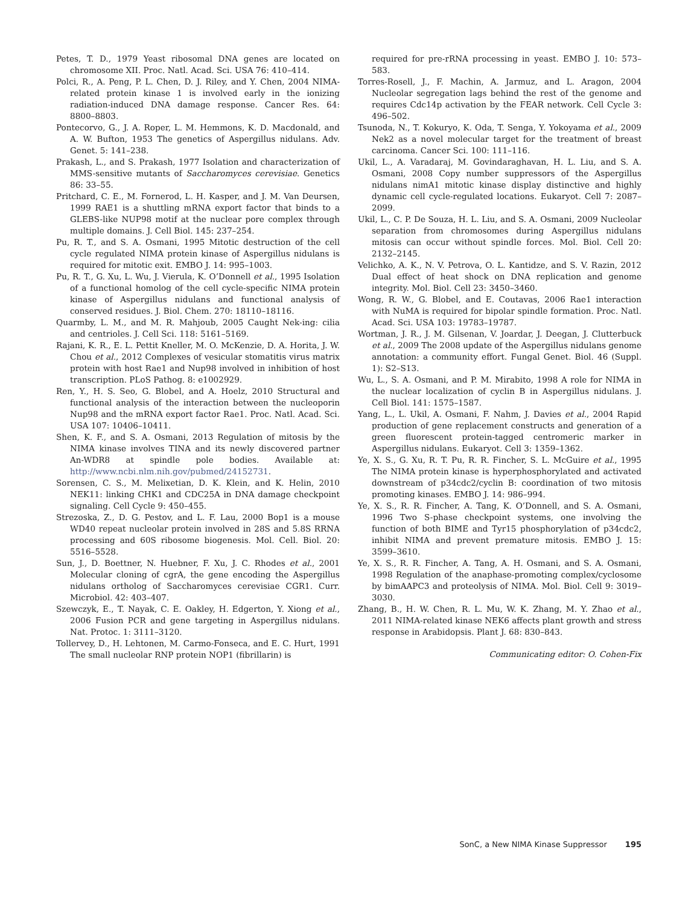Petes, T. D., 1979 Yeast ribosomal DNA genes are located on chromosome XII. Proc. Natl. Acad. Sci. USA 76: 410–414.
Polci, R., A. Peng, P. L. Chen, D. J. Riley, and Y. Chen, 2004 NIMA-related protein kinase 1 is involved early in the ionizing radiation-induced DNA damage response. Cancer Res. 64: 8800–8803.
Pontecorvo, G., J. A. Roper, L. M. Hemmons, K. D. Macdonald, and A. W. Bufton, 1953 The genetics of Aspergillus nidulans. Adv. Genet. 5: 141–238.
Prakash, L., and S. Prakash, 1977 Isolation and characterization of MMS-sensitive mutants of Saccharomyces cerevisiae. Genetics 86: 33–55.
Pritchard, C. E., M. Fornerod, L. H. Kasper, and J. M. Van Deursen, 1999 RAE1 is a shuttling mRNA export factor that binds to a GLEBS-like NUP98 motif at the nuclear pore complex through multiple domains. J. Cell Biol. 145: 237–254.
Pu, R. T., and S. A. Osmani, 1995 Mitotic destruction of the cell cycle regulated NIMA protein kinase of Aspergillus nidulans is required for mitotic exit. EMBO J. 14: 995–1003.
Pu, R. T., G. Xu, L. Wu, J. Vierula, K. O’Donnell et al., 1995 Isolation of a functional homolog of the cell cycle-specific NIMA protein kinase of Aspergillus nidulans and functional analysis of conserved residues. J. Biol. Chem. 270: 18110–18116.
Quarmby, L. M., and M. R. Mahjoub, 2005 Caught Nek-ing: cilia and centrioles. J. Cell Sci. 118: 5161–5169.
Rajani, K. R., E. L. Pettit Kneller, M. O. McKenzie, D. A. Horita, J. W. Chou et al., 2012 Complexes of vesicular stomatitis virus matrix protein with host Rae1 and Nup98 involved in inhibition of host transcription. PLoS Pathog. 8: e1002929.
Ren, Y., H. S. Seo, G. Blobel, and A. Hoelz, 2010 Structural and functional analysis of the interaction between the nucleoporin Nup98 and the mRNA export factor Rae1. Proc. Natl. Acad. Sci. USA 107: 10406–10411.
Shen, K. F., and S. A. Osmani, 2013 Regulation of mitosis by the NIMA kinase involves TINA and its newly discovered partner An-WDR8 at spindle pole bodies. Available at: http://www.ncbi.nlm.nih.gov/pubmed/24152731.
Sorensen, C. S., M. Melixetian, D. K. Klein, and K. Helin, 2010 NEK11: linking CHK1 and CDC25A in DNA damage checkpoint signaling. Cell Cycle 9: 450–455.
Strezoska, Z., D. G. Pestov, and L. F. Lau, 2000 Bop1 is a mouse WD40 repeat nucleolar protein involved in 28S and 5.8S RRNA processing and 60S ribosome biogenesis. Mol. Cell. Biol. 20: 5516–5528.
Sun, J., D. Boettner, N. Huebner, F. Xu, J. C. Rhodes et al., 2001 Molecular cloning of cgrA, the gene encoding the Aspergillus nidulans ortholog of Saccharomyces cerevisiae CGR1. Curr. Microbiol. 42: 403–407.
Szewczyk, E., T. Nayak, C. E. Oakley, H. Edgerton, Y. Xiong et al., 2006 Fusion PCR and gene targeting in Aspergillus nidulans. Nat. Protoc. 1: 3111–3120.
Tollervey, D., H. Lehtonen, M. Carmo-Fonseca, and E. C. Hurt, 1991 The small nucleolar RNP protein NOP1 (fibrillarin) is
required for pre-rRNA processing in yeast. EMBO J. 10: 573–583.
Torres-Rosell, J., F. Machin, A. Jarmuz, and L. Aragon, 2004 Nucleolar segregation lags behind the rest of the genome and requires Cdc14p activation by the FEAR network. Cell Cycle 3: 496–502.
Tsunoda, N., T. Kokuryo, K. Oda, T. Senga, Y. Yokoyama et al., 2009 Nek2 as a novel molecular target for the treatment of breast carcinoma. Cancer Sci. 100: 111–116.
Ukil, L., A. Varadaraj, M. Govindaraghavan, H. L. Liu, and S. A. Osmani, 2008 Copy number suppressors of the Aspergillus nidulans nimA1 mitotic kinase display distinctive and highly dynamic cell cycle-regulated locations. Eukaryot. Cell 7: 2087–2099.
Ukil, L., C. P. De Souza, H. L. Liu, and S. A. Osmani, 2009 Nucleolar separation from chromosomes during Aspergillus nidulans mitosis can occur without spindle forces. Mol. Biol. Cell 20: 2132–2145.
Velichko, A. K., N. V. Petrova, O. L. Kantidze, and S. V. Razin, 2012 Dual effect of heat shock on DNA replication and genome integrity. Mol. Biol. Cell 23: 3450–3460.
Wong, R. W., G. Blobel, and E. Coutavas, 2006 Rae1 interaction with NuMA is required for bipolar spindle formation. Proc. Natl. Acad. Sci. USA 103: 19783–19787.
Wortman, J. R., J. M. Gilsenan, V. Joardar, J. Deegan, J. Clutterbuck et al., 2009 The 2008 update of the Aspergillus nidulans genome annotation: a community effort. Fungal Genet. Biol. 46 (Suppl. 1): S2–S13.
Wu, L., S. A. Osmani, and P. M. Mirabito, 1998 A role for NIMA in the nuclear localization of cyclin B in Aspergillus nidulans. J. Cell Biol. 141: 1575–1587.
Yang, L., L. Ukil, A. Osmani, F. Nahm, J. Davies et al., 2004 Rapid production of gene replacement constructs and generation of a green fluorescent protein-tagged centromeric marker in Aspergillus nidulans. Eukaryot. Cell 3: 1359–1362.
Ye, X. S., G. Xu, R. T. Pu, R. R. Fincher, S. L. McGuire et al., 1995 The NIMA protein kinase is hyperphosphorylated and activated downstream of p34cdc2/cyclin B: coordination of two mitosis promoting kinases. EMBO J. 14: 986–994.
Ye, X. S., R. R. Fincher, A. Tang, K. O’Donnell, and S. A. Osmani, 1996 Two S-phase checkpoint systems, one involving the function of both BIME and Tyr15 phosphorylation of p34cdc2, inhibit NIMA and prevent premature mitosis. EMBO J. 15: 3599–3610.
Ye, X. S., R. R. Fincher, A. Tang, A. H. Osmani, and S. A. Osmani, 1998 Regulation of the anaphase-promoting complex/cyclosome by bimAAPC3 and proteolysis of NIMA. Mol. Biol. Cell 9: 3019–3030.
Zhang, B., H. W. Chen, R. L. Mu, W. K. Zhang, M. Y. Zhao et al., 2011 NIMA-related kinase NEK6 affects plant growth and stress response in Arabidopsis. Plant J. 68: 830–843.
Communicating editor: O. Cohen-Fix
SonC, a New NIMA Kinase Suppressor 195